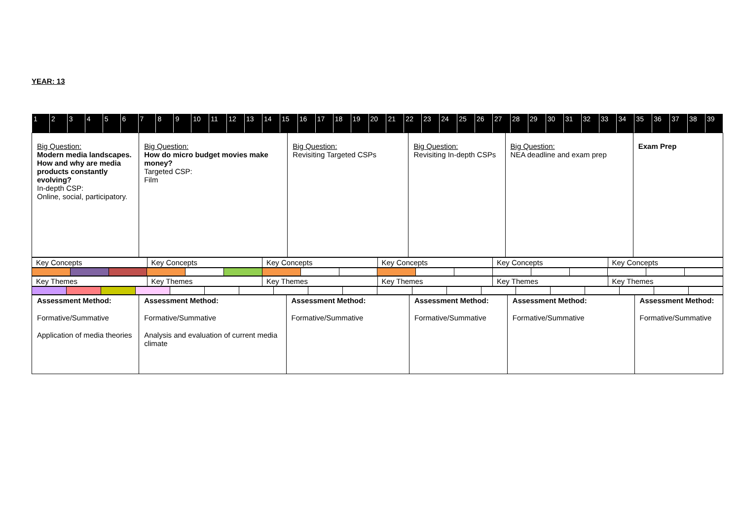YEAR: 13
| 1 | 2 | 3 | 4 | 5 | 6 | 7 | 8 | 9 | 10 | 11 | 12 | 13 | 14 | 15 | 16 | 17 | 18 | 19 | 20 | 21 | 22 | 23 | 24 | 25 | 26 | 27 | 28 | 29 | 30 | 31 | 32 | 33 | 34 | 35 | 36 | 37 | 38 | 39 |
| Big Question: Modern media landscapes. How and why are media products constantly evolving? In-depth CSP: Online, social, participatory. | Big Question: How do micro budget movies make money? Targeted CSP: Film | Big Question: Revisiting Targeted CSPs | Big Question: Revisiting In-depth CSPs | Big Question: NEA deadline and exam prep | Exam Prep |
| Key Concepts | Key Concepts | Key Concepts | Key Concepts | Key Concepts | Key Concepts |
| Key Themes | Key Themes | Key Themes | Key Themes | Key Themes | Key Themes |
| Assessment Method: Formative/Summative Application of media theories | Assessment Method: Formative/Summative Analysis and evaluation of current media climate | Assessment Method: Formative/Summative | Assessment Method: Formative/Summative | Assessment Method: Formative/Summative | Assessment Method: Formative/Summative |